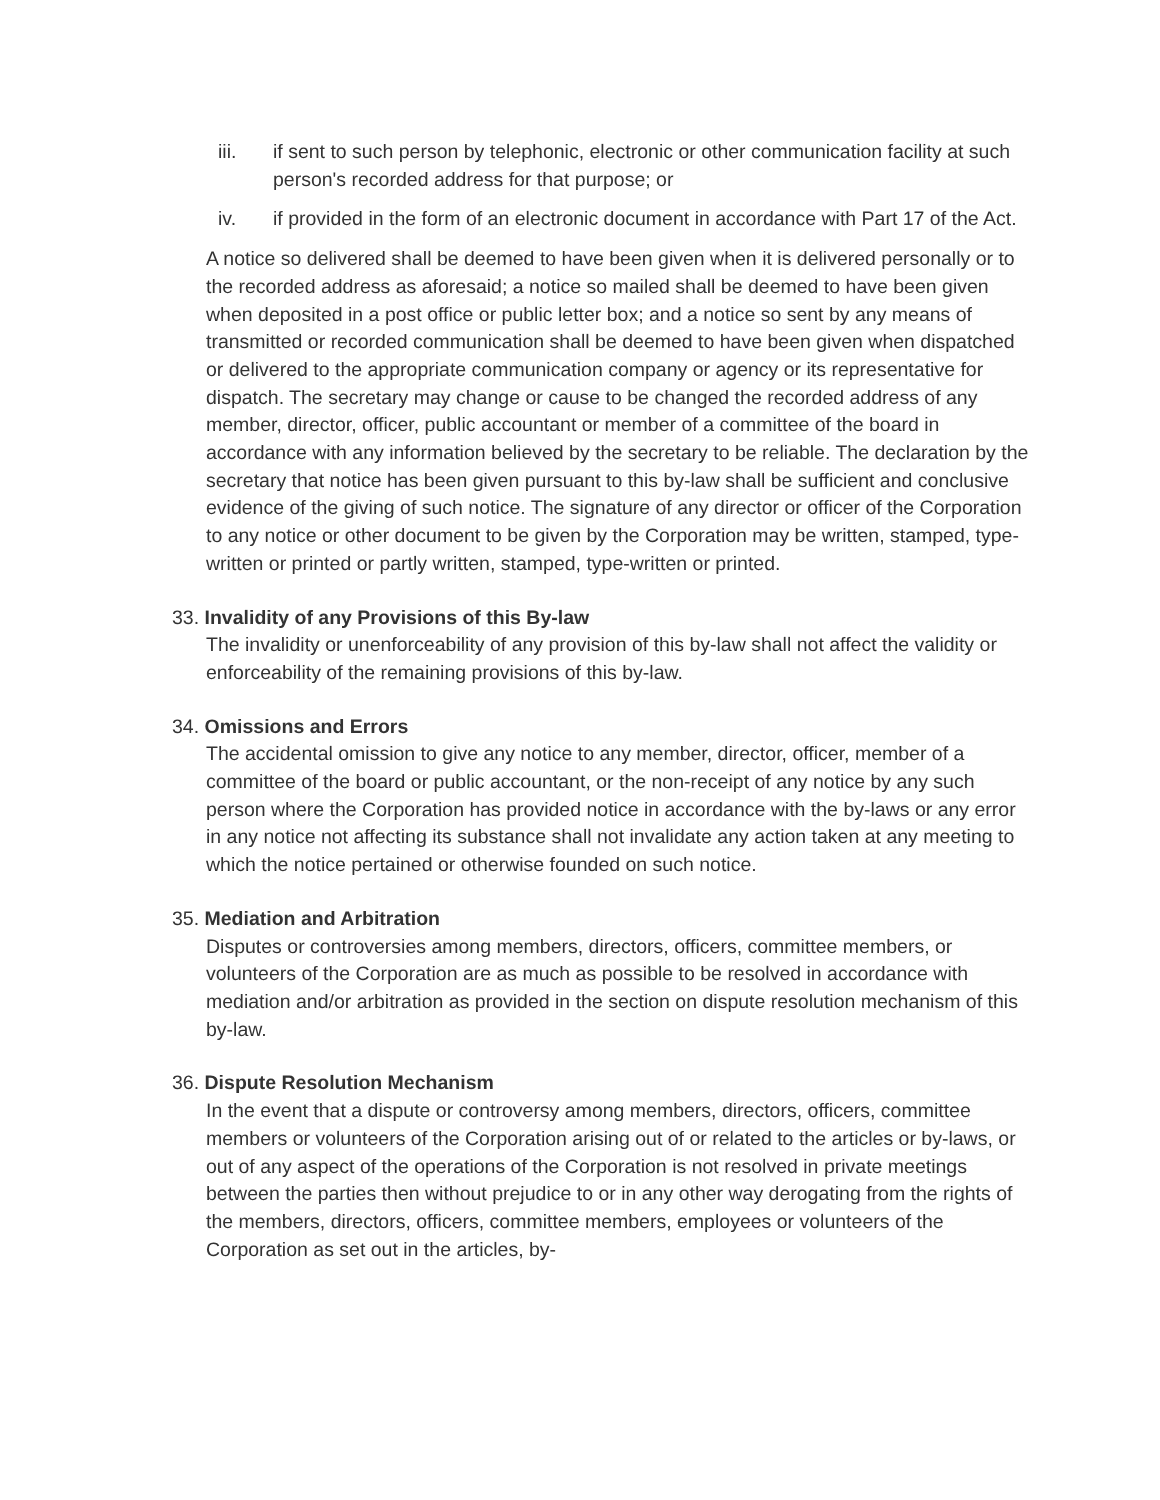iii. if sent to such person by telephonic, electronic or other communication facility at such person's recorded address for that purpose; or
iv. if provided in the form of an electronic document in accordance with Part 17 of the Act.
A notice so delivered shall be deemed to have been given when it is delivered personally or to the recorded address as aforesaid; a notice so mailed shall be deemed to have been given when deposited in a post office or public letter box; and a notice so sent by any means of transmitted or recorded communication shall be deemed to have been given when dispatched or delivered to the appropriate communication company or agency or its representative for dispatch. The secretary may change or cause to be changed the recorded address of any member, director, officer, public accountant or member of a committee of the board in accordance with any information believed by the secretary to be reliable. The declaration by the secretary that notice has been given pursuant to this by-law shall be sufficient and conclusive evidence of the giving of such notice. The signature of any director or officer of the Corporation to any notice or other document to be given by the Corporation may be written, stamped, type-written or printed or partly written, stamped, type-written or printed.
33. Invalidity of any Provisions of this By-law
The invalidity or unenforceability of any provision of this by-law shall not affect the validity or enforceability of the remaining provisions of this by-law.
34. Omissions and Errors
The accidental omission to give any notice to any member, director, officer, member of a committee of the board or public accountant, or the non-receipt of any notice by any such person where the Corporation has provided notice in accordance with the by-laws or any error in any notice not affecting its substance shall not invalidate any action taken at any meeting to which the notice pertained or otherwise founded on such notice.
35. Mediation and Arbitration
Disputes or controversies among members, directors, officers, committee members, or volunteers of the Corporation are as much as possible to be resolved in accordance with mediation and/or arbitration as provided in the section on dispute resolution mechanism of this by-law.
36. Dispute Resolution Mechanism
In the event that a dispute or controversy among members, directors, officers, committee members or volunteers of the Corporation arising out of or related to the articles or by-laws, or out of any aspect of the operations of the Corporation is not resolved in private meetings between the parties then without prejudice to or in any other way derogating from the rights of the members, directors, officers, committee members, employees or volunteers of the Corporation as set out in the articles, by-